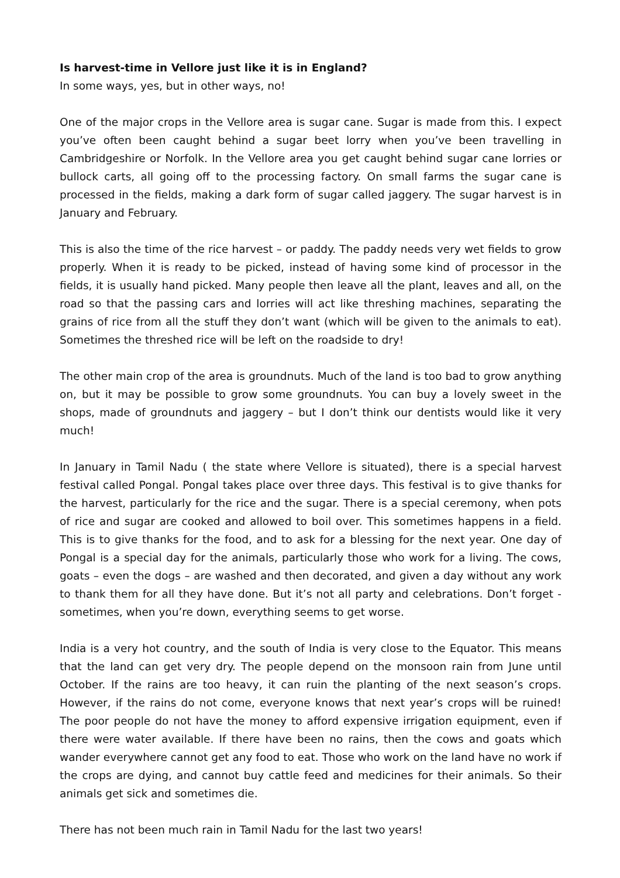Is harvest-time in Vellore just like it is in England?
In some ways, yes, but in other ways, no!
One of the major crops in the Vellore area is sugar cane. Sugar is made from this. I expect you’ve often been caught behind a sugar beet lorry when you’ve been travelling in Cambridgeshire or Norfolk. In the Vellore area you get caught behind sugar cane lorries or bullock carts, all going off to the processing factory. On small farms the sugar cane is processed in the fields, making a dark form of sugar called jaggery. The sugar harvest is in January and February.
This is also the time of the rice harvest – or paddy. The paddy needs very wet fields to grow properly. When it is ready to be picked, instead of having some kind of processor in the fields, it is usually hand picked. Many people then leave all the plant, leaves and all, on the road so that the passing cars and lorries will act like threshing machines, separating the grains of rice from all the stuff they don’t want (which will be given to the animals to eat). Sometimes the threshed rice will be left on the roadside to dry!
The other main crop of the area is groundnuts. Much of the land is too bad to grow anything on, but it may be possible to grow some groundnuts. You can buy a lovely sweet in the shops, made of groundnuts and jaggery – but I don’t think our dentists would like it very much!
In January in Tamil Nadu ( the state where Vellore is situated), there is a special harvest festival called Pongal. Pongal takes place over three days. This festival is to give thanks for the harvest, particularly for the rice and the sugar. There is a special ceremony, when pots of rice and sugar are cooked and allowed to boil over. This sometimes happens in a field. This is to give thanks for the food, and to ask for a blessing for the next year. One day of Pongal is a special day for the animals, particularly those who work for a living. The cows, goats – even the dogs – are washed and then decorated, and given a day without any work to thank them for all they have done. But it’s not all party and celebrations. Don’t forget - sometimes, when you’re down, everything seems to get worse.
India is a very hot country, and the south of India is very close to the Equator. This means that the land can get very dry. The people depend on the monsoon rain from June until October. If the rains are too heavy, it can ruin the planting of the next season’s crops. However, if the rains do not come, everyone knows that next year’s crops will be ruined! The poor people do not have the money to afford expensive irrigation equipment, even if there were water available. If there have been no rains, then the cows and goats which wander everywhere cannot get any food to eat. Those who work on the land have no work if the crops are dying, and cannot buy cattle feed and medicines for their animals. So their animals get sick and sometimes die.
There has not been much rain in Tamil Nadu for the last two years!